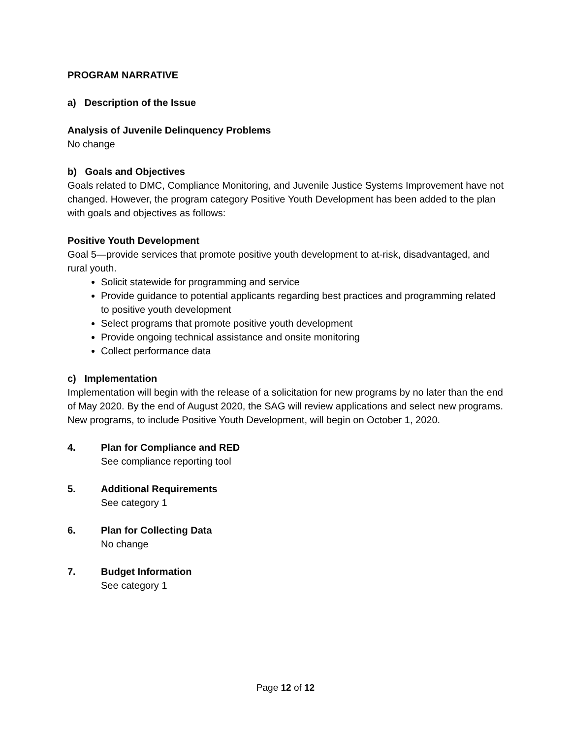PROGRAM NARRATIVE
a) Description of the Issue
Analysis of Juvenile Delinquency Problems
No change
b) Goals and Objectives
Goals related to DMC, Compliance Monitoring, and Juvenile Justice Systems Improvement have not changed. However, the program category Positive Youth Development has been added to the plan with goals and objectives as follows:
Positive Youth Development
Goal 5—provide services that promote positive youth development to at-risk, disadvantaged, and rural youth.
Solicit statewide for programming and service
Provide guidance to potential applicants regarding best practices and programming related to positive youth development
Select programs that promote positive youth development
Provide ongoing technical assistance and onsite monitoring
Collect performance data
c) Implementation
Implementation will begin with the release of a solicitation for new programs by no later than the end of May 2020. By the end of August 2020, the SAG will review applications and select new programs. New programs, to include Positive Youth Development, will begin on October 1, 2020.
4. Plan for Compliance and RED
See compliance reporting tool
5. Additional Requirements
See category 1
6. Plan for Collecting Data
No change
7. Budget Information
See category 1
Page 12 of 12